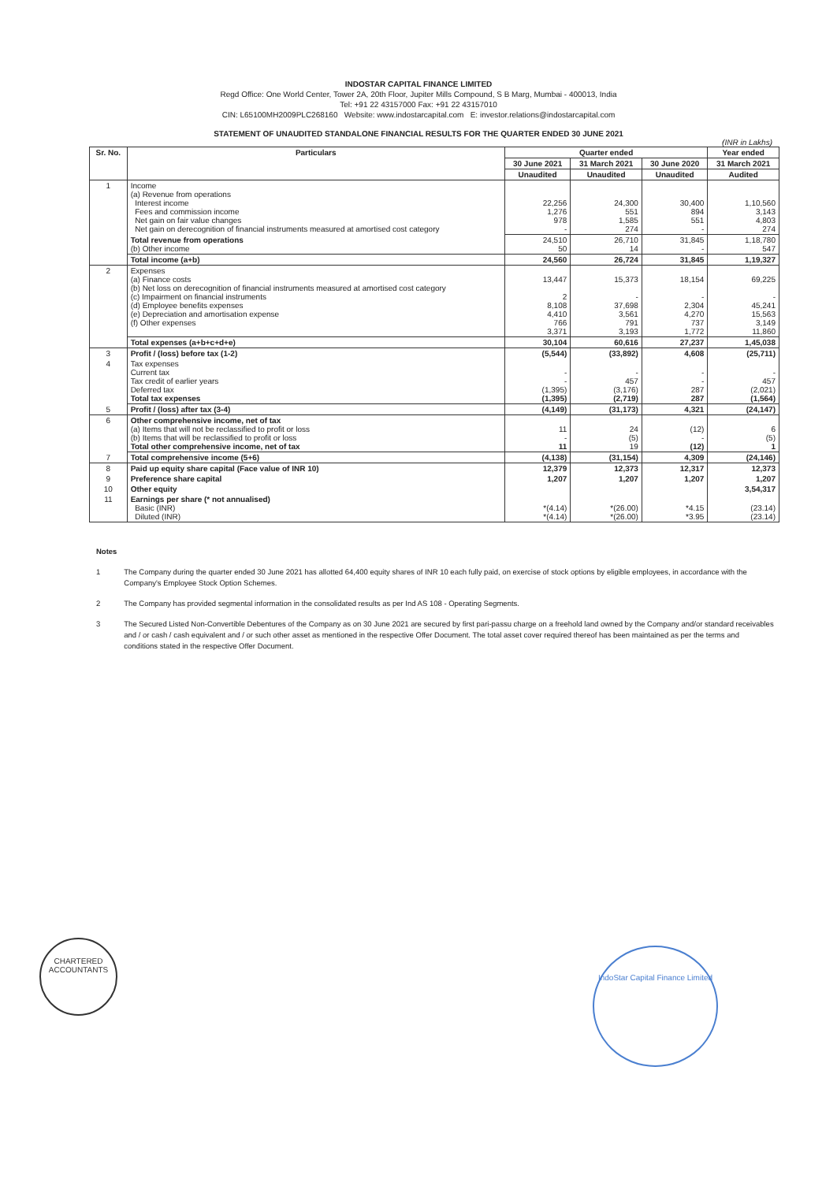INDOSTAR CAPITAL FINANCE LIMITED
Regd Office: One World Center, Tower 2A, 20th Floor, Jupiter Mills Compound, S B Marg, Mumbai - 400013, India
Tel: +91 22 43157000 Fax: +91 22 43157010
CIN: L65100MH2009PLC268160 Website: www.indostarcapital.com E: investor.relations@indostarcapital.com
STATEMENT OF UNAUDITED STANDALONE FINANCIAL RESULTS FOR THE QUARTER ENDED 30 JUNE 2021
(INR in Lakhs)
| Sr. No. | Particulars | Quarter ended | | | Year ended |
| --- | --- | --- | --- | --- | --- |
| | | 30 June 2021 | 31 March 2021 | 30 June 2020 | 31 March 2021 |
| | | Unaudited | Unaudited | Unaudited | Audited |
| 1 | Income (a) Revenue from operations Interest income Fees and commission income Net gain on fair value changes Net gain on derecognition of financial instruments measured at amortised cost category | 22,256 1,276 978 - | 24,300 551 1,585 274 | 30,400 894 551 - | 1,10,560 3,143 4,803 274 |
| | Total revenue from operations (b) Other income | 24,510 50 | 26,710 14 | 31,845 - | 1,18,780 547 |
| | Total income (a+b) | 24,560 | 26,724 | 31,845 | 1,19,327 |
| 2 | Expenses (a) Finance costs (b) Net loss on derecognition of financial instruments measured at amortised cost category (c) Impairment on financial instruments (d) Employee benefits expenses (e) Depreciation and amortisation expense (f) Other expenses | 13,447 2 8,108 4,410 766 3,371 | 15,373 - 37,698 3,561 791 3,193 | 18,154 - 2,304 4,270 737 1,772 | 69,225 - 45,241 15,563 3,149 11,860 |
| | Total expenses (a+b+c+d+e) | 30,104 | 60,616 | 27,237 | 1,45,038 |
| 3 | Profit / (loss) before tax (1-2) | (5,544) | (33,892) | 4,608 | (25,711) |
| 4 | Tax expenses Current tax Tax credit of earlier years Deferred tax Total tax expenses | - - (1,395) (1,395) | - 457 (3,176) (2,719) | - - 287 287 | - 457 (2,021) (1,564) |
| 5 | Profit / (loss) after tax (3-4) | (4,149) | (31,173) | 4,321 | (24,147) |
| 6 | Other comprehensive income, net of tax (a) Items that will not be reclassified to profit or loss (b) Items that will be reclassified to profit or loss Total other comprehensive income, net of tax | 11 - 11 | 24 (5) 19 | (12) - (12) | 6 (5) 1 |
| 7 | Total comprehensive income (5+6) | (4,138) | (31,154) | 4,309 | (24,146) |
| 8 | Paid up equity share capital (Face value of INR 10) | 12,379 | 12,373 | 12,317 | 12,373 |
| 9 | Preference share capital | 1,207 | 1,207 | 1,207 | 1,207 |
| 10 | Other equity | | | | 3,54,317 |
| 11 | Earnings per share (* not annualised) Basic (INR) Diluted (INR) | *(4.14) *(4.14) | *(26.00) *(26.00) | *4.15 *3.95 | (23.14) (23.14) |
Notes
1 The Company during the quarter ended 30 June 2021 has allotted 64,400 equity shares of INR 10 each fully paid, on exercise of stock options by eligible employees, in accordance with the Company's Employee Stock Option Schemes.
2 The Company has provided segmental information in the consolidated results as per Ind AS 108 - Operating Segments.
3 The Secured Listed Non-Convertible Debentures of the Company as on 30 June 2021 are secured by first pari-passu charge on a freehold land owned by the Company and/or standard receivables and / or cash / cash equivalent and / or such other asset as mentioned in the respective Offer Document. The total asset cover required thereof has been maintained as per the terms and conditions stated in the respective Offer Document.
CHARTERED ACCOUNTANTS
IndoStar Capital Finance Limited